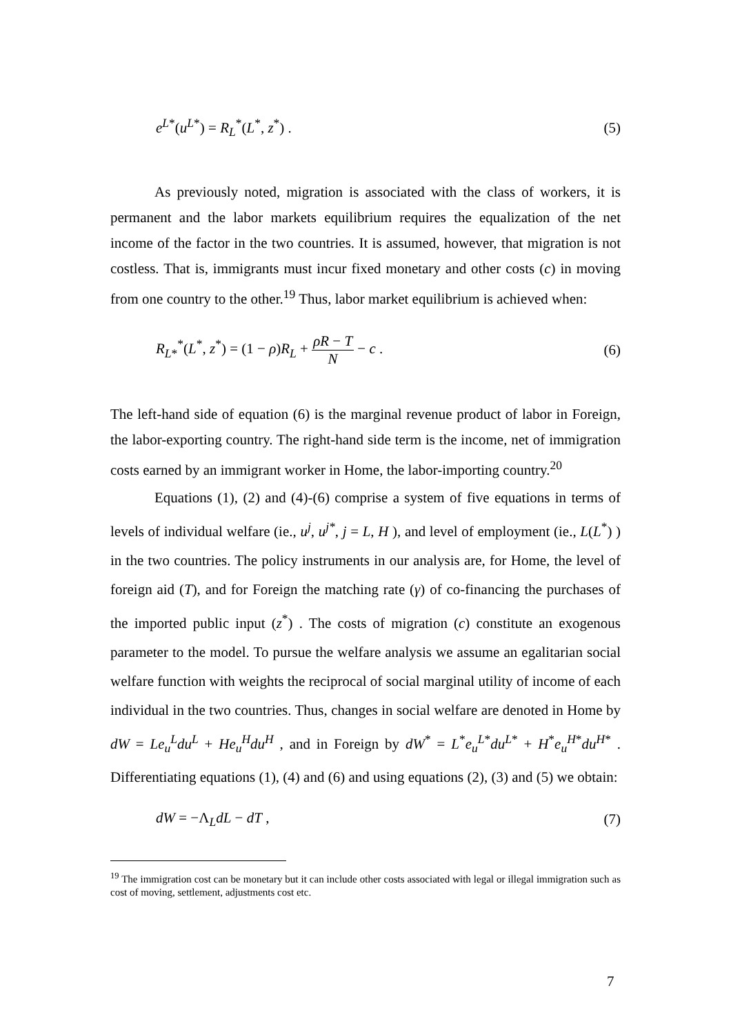e<sup>L*</sup>(u<sup>L*</sup>) = R<sub>L</sub><sup>*</sup>(L<sup>*</sup>, z<sup>*</sup>) . (5)
As previously noted, migration is associated with the class of workers, it is permanent and the labor markets equilibrium requires the equalization of the net income of the factor in the two countries. It is assumed, however, that migration is not costless. That is, immigrants must incur fixed monetary and other costs (c) in moving from one country to the other.<sup>19</sup> Thus, labor market equilibrium is achieved when:
R<sub>L*</sub><sup>*</sup>(L<sup>*</sup>, z<sup>*</sup>) = (1 − ρ)R<sub>L</sub> + ρR − T N − c . (6)
The left-hand side of equation (6) is the marginal revenue product of labor in Foreign, the labor-exporting country. The right-hand side term is the income, net of immigration costs earned by an immigrant worker in Home, the labor-importing country.<sup>20</sup>
Equations (1), (2) and (4)-(6) comprise a system of five equations in terms of levels of individual welfare (ie., u<sup>j</sup>, u<sup>j*</sup>, j = L, H ), and level of employment (ie., L(L<sup>*</sup>) ) in the two countries. The policy instruments in our analysis are, for Home, the level of foreign aid (T), and for Foreign the matching rate (γ) of co-financing the purchases of the imported public input (z<sup>*</sup>) . The costs of migration (c) constitute an exogenous parameter to the model. To pursue the welfare analysis we assume an egalitarian social welfare function with weights the reciprocal of social marginal utility of income of each individual in the two countries. Thus, changes in social welfare are denoted in Home by dW = Le<sub>u</sub><sup>L</sup>du<sup>L</sup> + He<sub>u</sub><sup>H</sup>du<sup>H</sup> , and in Foreign by dW<sup>*</sup> = L<sup>*</sup>e<sub>u</sub><sup>L*</sup>du<sup>L*</sup> + H<sup>*</sup>e<sub>u</sub><sup>H*</sup>du<sup>H*</sup> . Differentiating equations (1), (4) and (6) and using equations (2), (3) and (5) we obtain:
dW = −Λ<sub>L</sub>dL − dT , (7)
<sup>19</sup> The immigration cost can be monetary but it can include other costs associated with legal or illegal immigration such as cost of moving, settlement, adjustments cost etc.
7